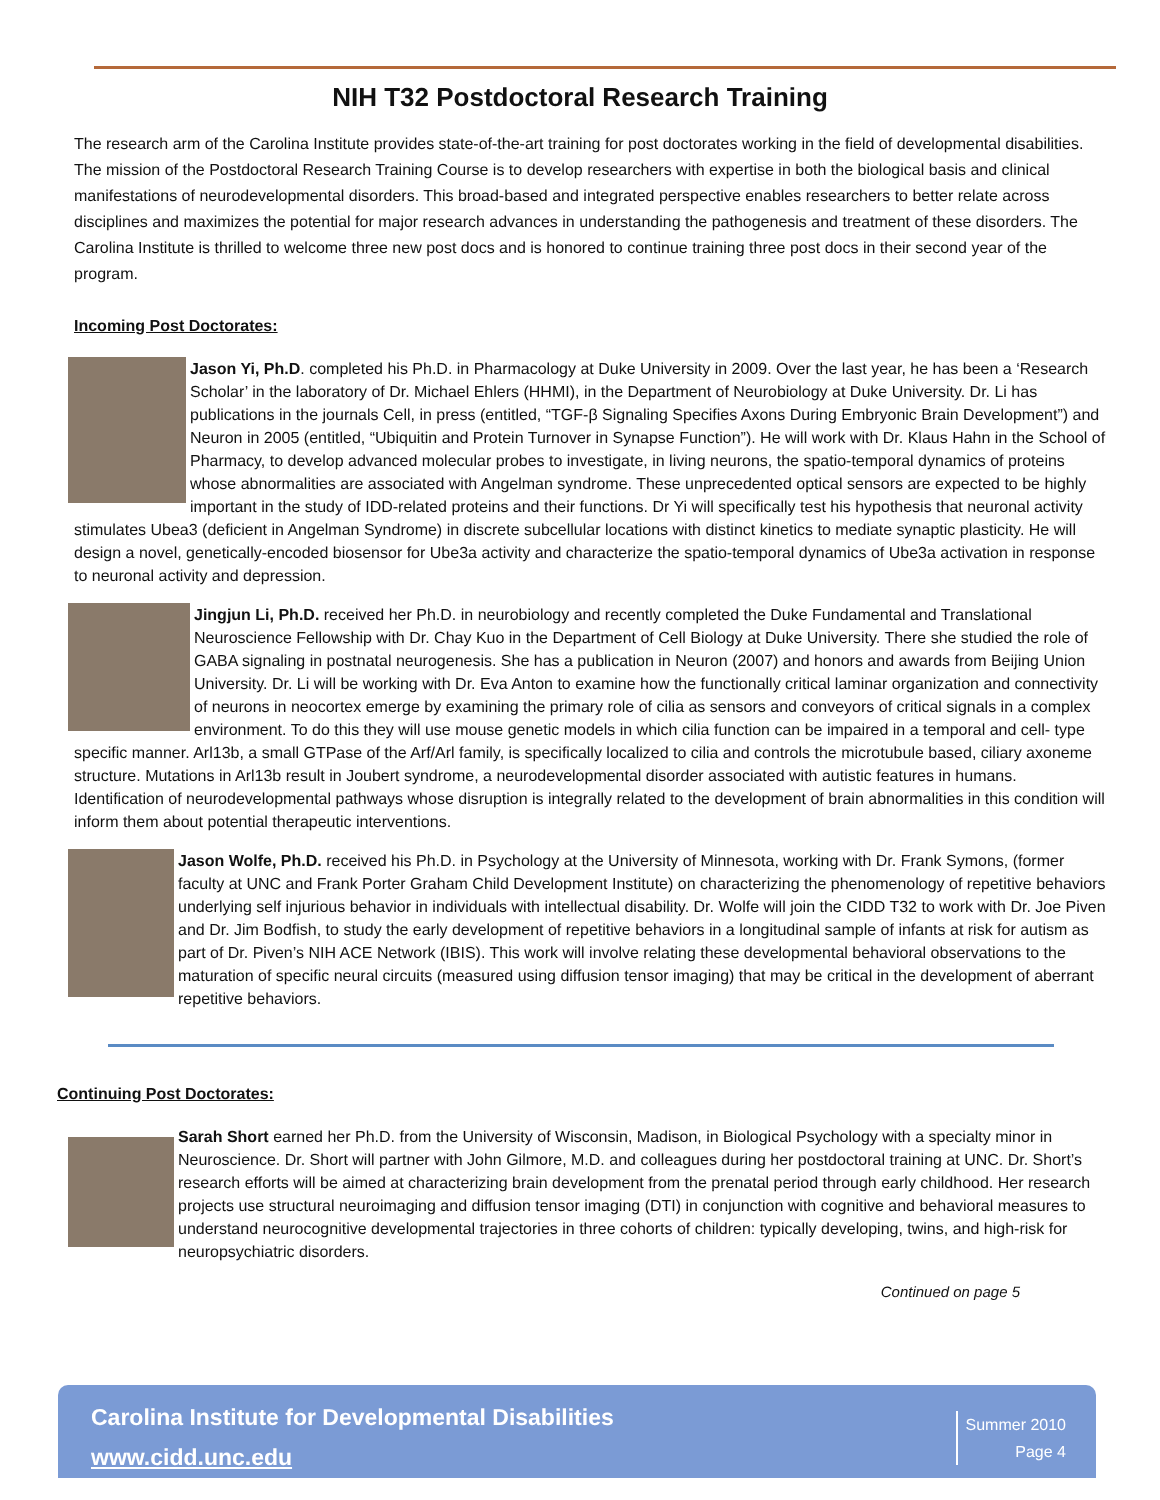NIH T32 Postdoctoral Research Training
The research arm of the Carolina Institute provides state-of-the-art training for post doctorates working in the field of developmental disabilities. The mission of the Postdoctoral Research Training Course is to develop researchers with expertise in both the biological basis and clinical manifestations of neurodevelopmental disorders. This broad-based and integrated perspective enables researchers to better relate across disciplines and maximizes the potential for major research advances in understanding the pathogenesis and treatment of these disorders. The Carolina Institute is thrilled to welcome three new post docs and is honored to continue training three post docs in their second year of the program.
Incoming Post Doctorates:
Jason Yi, Ph.D. completed his Ph.D. in Pharmacology at Duke University in 2009. Over the last year, he has been a ‘Research Scholar’ in the laboratory of Dr. Michael Ehlers (HHMI), in the Department of Neurobiology at Duke University. Dr. Li has publications in the journals Cell, in press (entitled, “TGF-β Signaling Specifies Axons During Embryonic Brain Development”) and Neuron in 2005 (entitled, “Ubiquitin and Protein Turnover in Synapse Function”). He will work with Dr. Klaus Hahn in the School of Pharmacy, to develop advanced molecular probes to investigate, in living neurons, the spatio-temporal dynamics of proteins whose abnormalities are associated with Angelman syndrome. These unprecedented optical sensors are expected to be highly important in the study of IDD-related proteins and their functions. Dr Yi will specifically test his hypothesis that neuronal activity stimulates Ubea3 (deficient in Angelman Syndrome) in discrete subcellular locations with distinct kinetics to mediate synaptic plasticity. He will design a novel, genetically-encoded biosensor for Ube3a activity and characterize the spatio-temporal dynamics of Ube3a activation in response to neuronal activity and depression.
Jingjun Li, Ph.D. received her Ph.D. in neurobiology and recently completed the Duke Fundamental and Translational Neuroscience Fellowship with Dr. Chay Kuo in the Department of Cell Biology at Duke University. There she studied the role of GABA signaling in postnatal neurogenesis. She has a publication in Neuron (2007) and honors and awards from Beijing Union University. Dr. Li will be working with Dr. Eva Anton to examine how the functionally critical laminar organization and connectivity of neurons in neocortex emerge by examining the primary role of cilia as sensors and conveyors of critical signals in a complex environment. To do this they will use mouse genetic models in which cilia function can be impaired in a temporal and cell- type specific manner. Arl13b, a small GTPase of the Arf/Arl family, is specifically localized to cilia and controls the microtubule based, ciliary axoneme structure. Mutations in Arl13b result in Joubert syndrome, a neurodevelopmental disorder associated with autistic features in humans. Identification of neurodevelopmental pathways whose disruption is integrally related to the development of brain abnormalities in this condition will inform them about potential therapeutic interventions.
Jason Wolfe, Ph.D. received his Ph.D. in Psychology at the University of Minnesota, working with Dr. Frank Symons, (former faculty at UNC and Frank Porter Graham Child Development Institute) on characterizing the phenomenology of repetitive behaviors underlying self injurious behavior in individuals with intellectual disability. Dr. Wolfe will join the CIDD T32 to work with Dr. Joe Piven and Dr. Jim Bodfish, to study the early development of repetitive behaviors in a longitudinal sample of infants at risk for autism as part of Dr. Piven’s NIH ACE Network (IBIS). This work will involve relating these developmental behavioral observations to the maturation of specific neural circuits (measured using diffusion tensor imaging) that may be critical in the development of aberrant repetitive behaviors.
Continuing Post Doctorates:
Sarah Short earned her Ph.D. from the University of Wisconsin, Madison, in Biological Psychology with a specialty minor in Neuroscience. Dr. Short will partner with John Gilmore, M.D. and colleagues during her postdoctoral training at UNC. Dr. Short’s research efforts will be aimed at characterizing brain development from the prenatal period through early childhood. Her research projects use structural neuroimaging and diffusion tensor imaging (DTI) in conjunction with cognitive and behavioral measures to understand neurocognitive developmental trajectories in three cohorts of children: typically developing, twins, and high-risk for neuropsychiatric disorders.
Continued on page 5
Carolina Institute for Developmental Disabilities
www.cidd.unc.edu
Summer 2010
Page 4